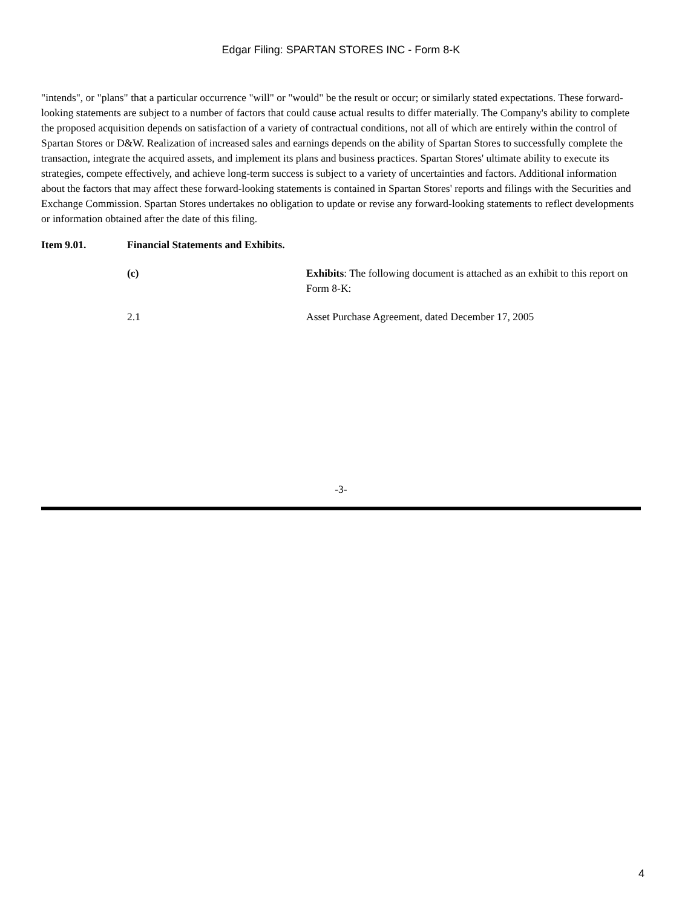Edgar Filing: SPARTAN STORES INC - Form 8-K
"intends", or "plans" that a particular occurrence "will" or "would" be the result or occur; or similarly stated expectations. These forward-looking statements are subject to a number of factors that could cause actual results to differ materially. The Company's ability to complete the proposed acquisition depends on satisfaction of a variety of contractual conditions, not all of which are entirely within the control of Spartan Stores or D&W. Realization of increased sales and earnings depends on the ability of Spartan Stores to successfully complete the transaction, integrate the acquired assets, and implement its plans and business practices. Spartan Stores' ultimate ability to execute its strategies, compete effectively, and achieve long-term success is subject to a variety of uncertainties and factors. Additional information about the factors that may affect these forward-looking statements is contained in Spartan Stores' reports and filings with the Securities and Exchange Commission. Spartan Stores undertakes no obligation to update or revise any forward-looking statements to reflect developments or information obtained after the date of this filing.
Item 9.01. Financial Statements and Exhibits.
(c) Exhibits: The following document is attached as an exhibit to this report on Form 8-K:
2.1 Asset Purchase Agreement, dated December 17, 2005
-3-
4